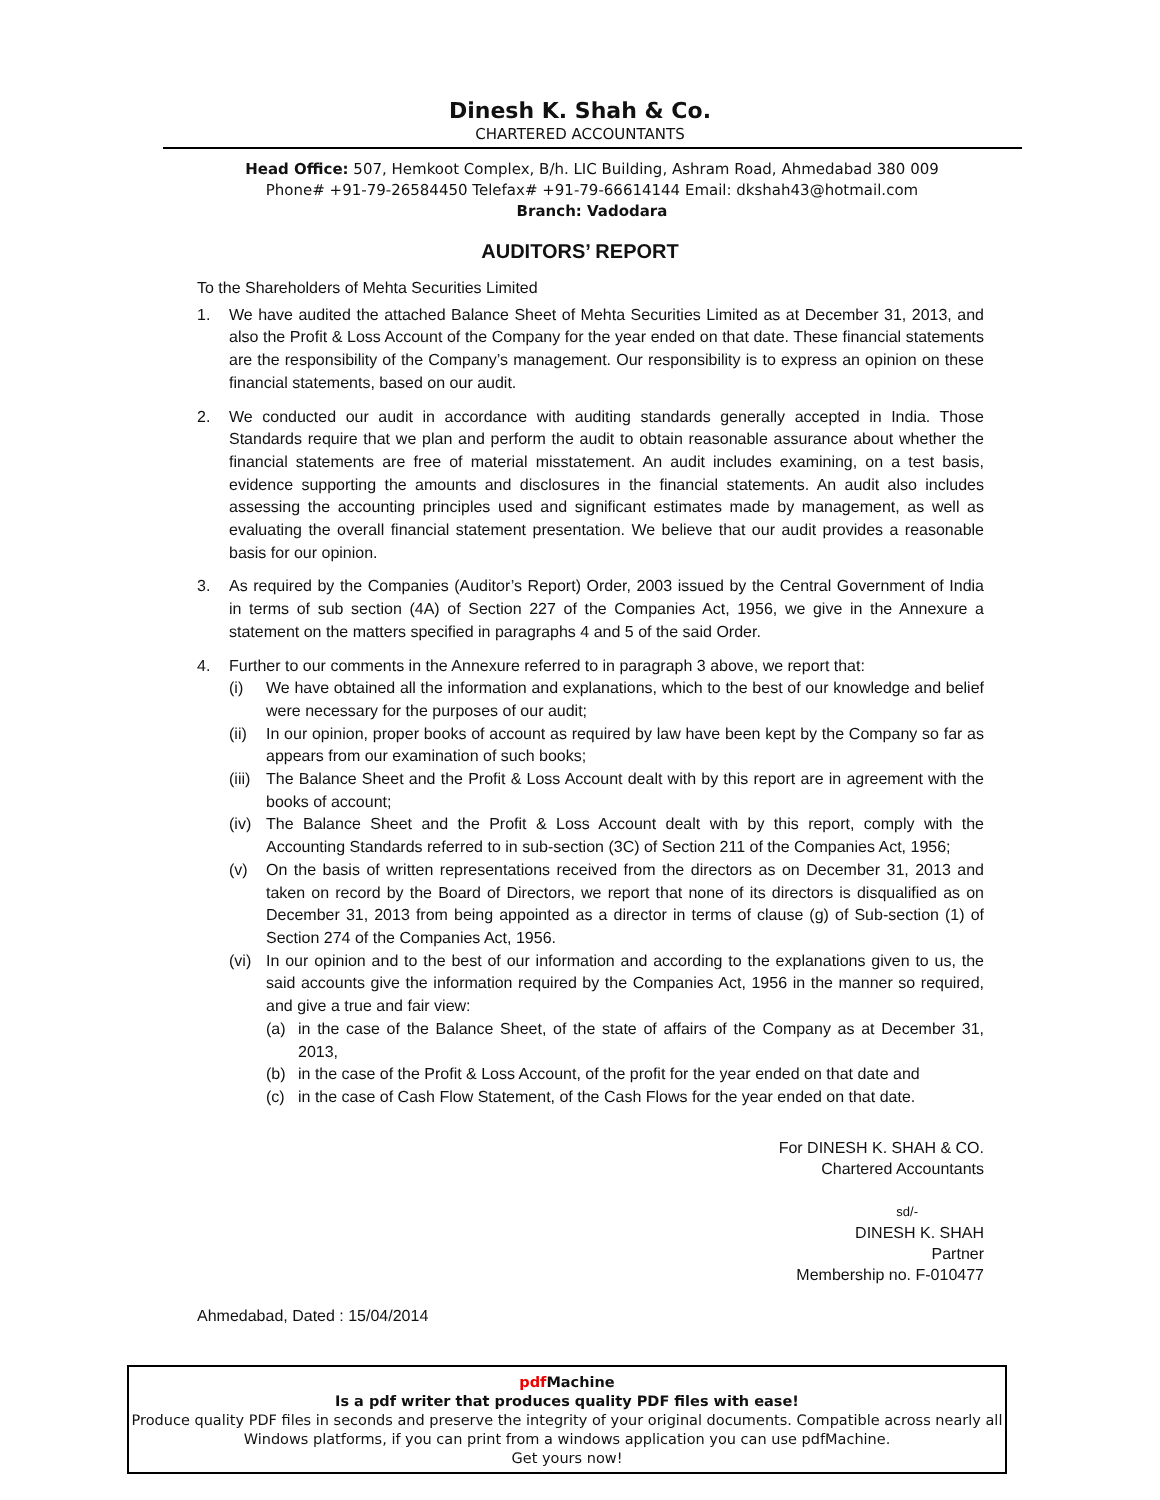Dinesh K. Shah & Co.
CHARTERED ACCOUNTANTS
Head Office: 507, Hemkoot Complex, B/h. LIC Building, Ashram Road, Ahmedabad 380 009
Phone# +91-79-26584450 Telefax# +91-79-66614144 Email: dkshah43@hotmail.com
Branch: Vadodara
AUDITORS’ REPORT
To the Shareholders of Mehta Securities Limited
1. We have audited the attached Balance Sheet of Mehta Securities Limited as at December 31, 2013, and also the Profit & Loss Account of the Company for the year ended on that date. These financial statements are the responsibility of the Company’s management. Our responsibility is to express an opinion on these financial statements, based on our audit.
2. We conducted our audit in accordance with auditing standards generally accepted in India. Those Standards require that we plan and perform the audit to obtain reasonable assurance about whether the financial statements are free of material misstatement. An audit includes examining, on a test basis, evidence supporting the amounts and disclosures in the financial statements. An audit also includes assessing the accounting principles used and significant estimates made by management, as well as evaluating the overall financial statement presentation. We believe that our audit provides a reasonable basis for our opinion.
3. As required by the Companies (Auditor’s Report) Order, 2003 issued by the Central Government of India in terms of sub section (4A) of Section 227 of the Companies Act, 1956, we give in the Annexure a statement on the matters specified in paragraphs 4 and 5 of the said Order.
4. Further to our comments in the Annexure referred to in paragraph 3 above, we report that:
(i) We have obtained all the information and explanations, which to the best of our knowledge and belief were necessary for the purposes of our audit;
(ii)
In our opinion, proper books of account as required by law have been kept by the Company so far as appears from our examination of such books;
(iii)
The Balance Sheet and the Profit & Loss Account dealt with by this report are in agreement with the books of account;
(iv)
The Balance Sheet and the Profit & Loss Account dealt with by this report, comply with the Accounting Standards referred to in sub-section (3C) of Section 211 of the Companies Act, 1956;
(v) On the basis of written representations received from the directors as on December 31, 2013 and taken on record by the Board of Directors, we report that none of its directors is disqualified as on December 31, 2013 from being appointed as a director in terms of clause (g) of Sub-section (1) of Section 274 of the Companies Act, 1956.
(vi)
In our opinion and to the best of our information and according to the explanations given to us, the said accounts give the information required by the Companies Act, 1956 in the manner so required, and give a true and fair view:
(a) in the case of the Balance Sheet, of the state of affairs of the Company as at December 31, 2013,
(b) in the case of the Profit & Loss Account, of the profit for the year ended on that date and
(c) in the case of Cash Flow Statement, of the Cash Flows for the year ended on that date.
For DINESH K. SHAH & CO.
Chartered Accountants
sd/-
DINESH K. SHAH
Partner
Membership no. F-010477
Ahmedabad, Dated : 15/04/2014
pdf Machine
Is a pdf writer that produces quality PDF files with ease!
Produce quality PDF files in seconds and preserve the integrity of your original documents. Compatible across nearly all Windows platforms, if you can print from a windows application you can use pdfMachine.
Get yours now!